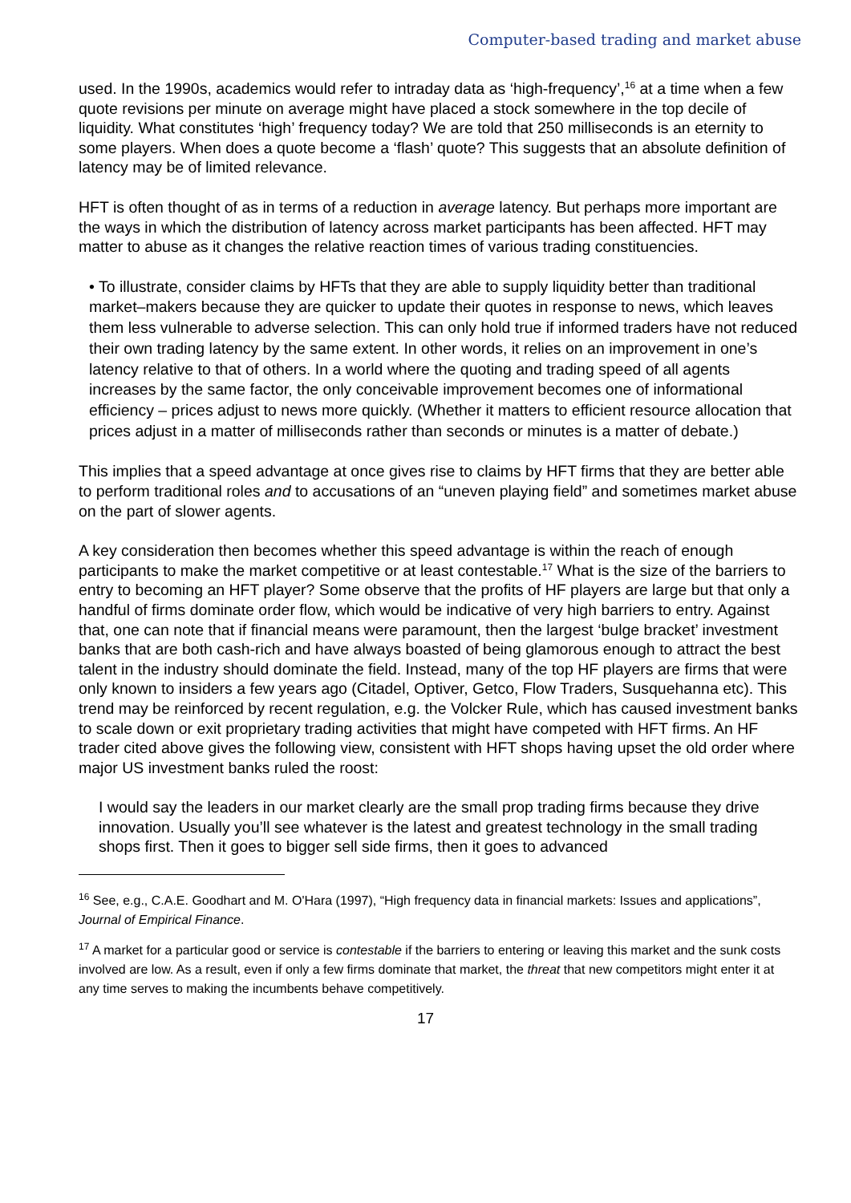Computer-based trading and market abuse
used. In the 1990s, academics would refer to intraday data as ‘high-frequency’,<sup>16</sup> at a time when a few quote revisions per minute on average might have placed a stock somewhere in the top decile of liquidity. What constitutes ‘high’ frequency today? We are told that 250 milliseconds is an eternity to some players. When does a quote become a ‘flash’ quote? This suggests that an absolute definition of latency may be of limited relevance.
HFT is often thought of as in terms of a reduction in average latency. But perhaps more important are the ways in which the distribution of latency across market participants has been affected. HFT may matter to abuse as it changes the relative reaction times of various trading constituencies.
• To illustrate, consider claims by HFTs that they are able to supply liquidity better than traditional market–makers because they are quicker to update their quotes in response to news, which leaves them less vulnerable to adverse selection. This can only hold true if informed traders have not reduced their own trading latency by the same extent. In other words, it relies on an improvement in one’s latency relative to that of others. In a world where the quoting and trading speed of all agents increases by the same factor, the only conceivable improvement becomes one of informational efficiency – prices adjust to news more quickly. (Whether it matters to efficient resource allocation that prices adjust in a matter of milliseconds rather than seconds or minutes is a matter of debate.)
This implies that a speed advantage at once gives rise to claims by HFT firms that they are better able to perform traditional roles and to accusations of an “uneven playing field” and sometimes market abuse on the part of slower agents.
A key consideration then becomes whether this speed advantage is within the reach of enough participants to make the market competitive or at least contestable.<sup>17</sup> What is the size of the barriers to entry to becoming an HFT player? Some observe that the profits of HF players are large but that only a handful of firms dominate order flow, which would be indicative of very high barriers to entry. Against that, one can note that if financial means were paramount, then the largest ‘bulge bracket’ investment banks that are both cash-rich and have always boasted of being glamorous enough to attract the best talent in the industry should dominate the field. Instead, many of the top HF players are firms that were only known to insiders a few years ago (Citadel, Optiver, Getco, Flow Traders, Susquehanna etc). This trend may be reinforced by recent regulation, e.g. the Volcker Rule, which has caused investment banks to scale down or exit proprietary trading activities that might have competed with HFT firms. An HF trader cited above gives the following view, consistent with HFT shops having upset the old order where major US investment banks ruled the roost:
I would say the leaders in our market clearly are the small prop trading firms because they drive innovation. Usually you’ll see whatever is the latest and greatest technology in the small trading shops first. Then it goes to bigger sell side firms, then it goes to advanced
<sup>16</sup> See, e.g., C.A.E. Goodhart and M. O'Hara (1997), “High frequency data in financial markets: Issues and applications”, Journal of Empirical Finance.
<sup>17</sup> A market for a particular good or service is contestable if the barriers to entering or leaving this market and the sunk costs involved are low. As a result, even if only a few firms dominate that market, the threat that new competitors might enter it at any time serves to making the incumbents behave competitively.
17